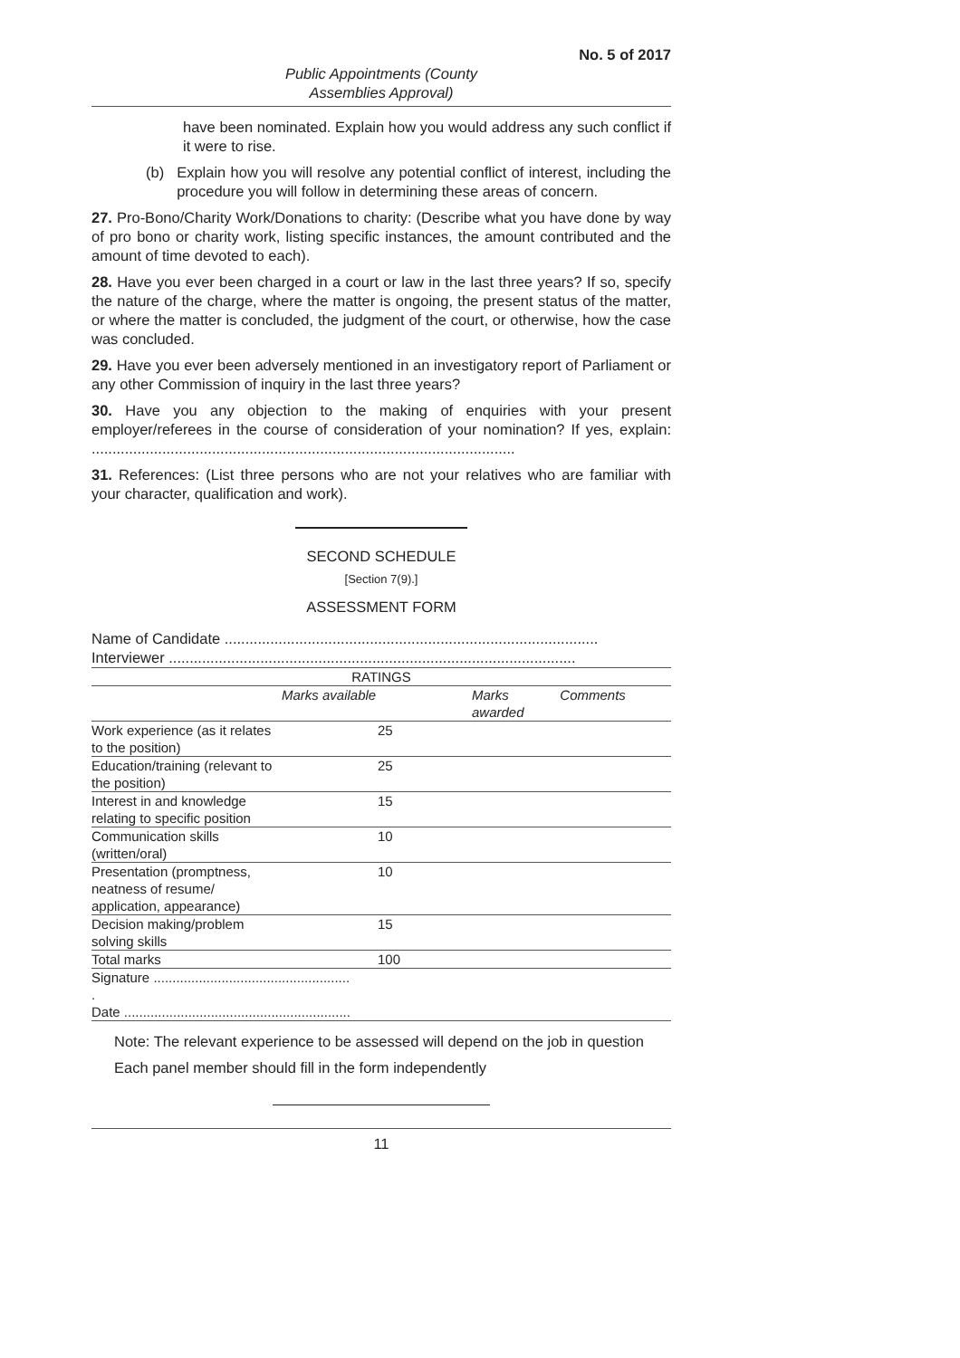No. 5 of 2017
Public Appointments (County
Assemblies Approval)
have been nominated. Explain how you would address any such conflict if it were to rise.
(b) Explain how you will resolve any potential conflict of interest, including the procedure you will follow in determining these areas of concern.
27. Pro-Bono/Charity Work/Donations to charity: (Describe what you have done by way of pro bono or charity work, listing specific instances, the amount contributed and the amount of time devoted to each).
28. Have you ever been charged in a court or law in the last three years? If so, specify the nature of the charge, where the matter is ongoing, the present status of the matter, or where the matter is concluded, the judgment of the court, or otherwise, how the case was concluded.
29. Have you ever been adversely mentioned in an investigatory report of Parliament or any other Commission of inquiry in the last three years?
30. Have you any objection to the making of enquiries with your present employer/referees in the course of consideration of your nomination? If yes, explain: ......................................................................................................
31. References: (List three persons who are not your relatives who are familiar with your character, qualification and work).
SECOND SCHEDULE
[Section 7(9).]
ASSESSMENT FORM
Name of Candidate ..........................................................................................
Interviewer ..................................................................................................
| RATINGS | | | |
| | Marks available | Marks awarded | Comments |
| Work experience (as it relates to the position) | 25 | | |
| Education/training (relevant to the position) | 25 | | |
| Interest in and knowledge relating to specific position | 15 | | |
| Communication skills (written/oral) | 10 | | |
| Presentation (promptness, neatness of resume/ application, appearance) | 10 | | |
| Decision making/problem solving skills | 15 | | |
| Total marks | 100 | | |
| Signature .................................................... . Date ............................................................ | | | |
Note: The relevant experience to be assessed will depend on the job in question
Each panel member should fill in the form independently
11